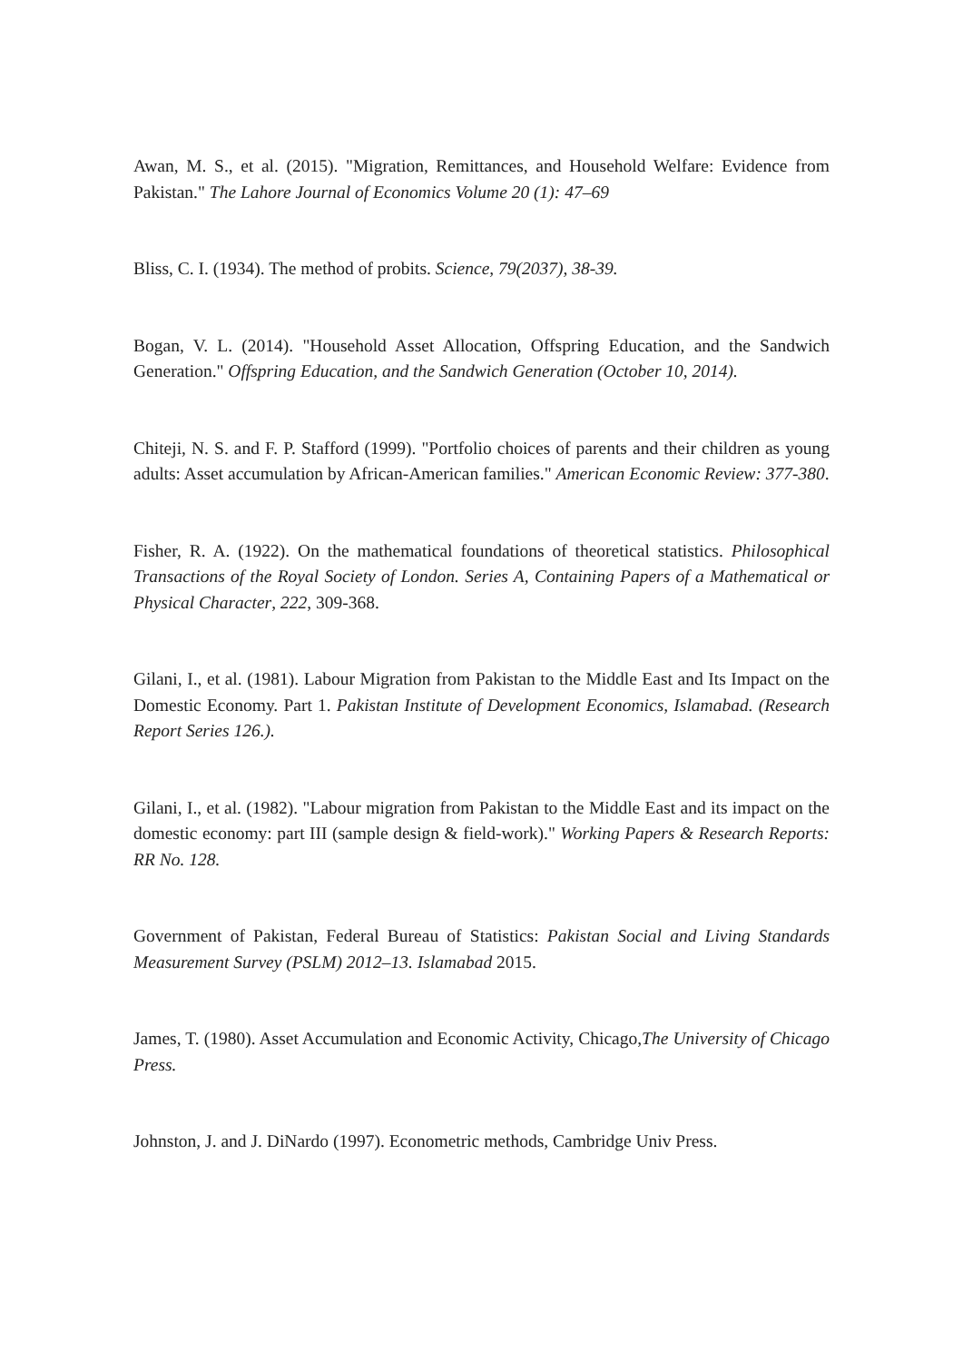Awan, M. S., et al. (2015). "Migration, Remittances, and Household Welfare: Evidence from Pakistan." The Lahore Journal of Economics Volume 20 (1): 47–69
Bliss, C. I. (1934). The method of probits. Science, 79(2037), 38-39.
Bogan, V. L. (2014). "Household Asset Allocation, Offspring Education, and the Sandwich Generation." Offspring Education, and the Sandwich Generation (October 10, 2014).
Chiteji, N. S. and F. P. Stafford (1999). "Portfolio choices of parents and their children as young adults: Asset accumulation by African-American families." American Economic Review: 377-380.
Fisher, R. A. (1922). On the mathematical foundations of theoretical statistics. Philosophical Transactions of the Royal Society of London. Series A, Containing Papers of a Mathematical or Physical Character, 222, 309-368.
Gilani, I., et al. (1981). Labour Migration from Pakistan to the Middle East and Its Impact on the Domestic Economy. Part 1. Pakistan Institute of Development Economics, Islamabad. (Research Report Series 126.).
Gilani, I., et al. (1982). "Labour migration from Pakistan to the Middle East and its impact on the domestic economy: part III (sample design & field-work)." Working Papers & Research Reports: RR No. 128.
Government of Pakistan, Federal Bureau of Statistics: Pakistan Social and Living Standards Measurement Survey (PSLM) 2012–13. Islamabad 2015.
James, T. (1980). Asset Accumulation and Economic Activity, Chicago,The University of Chicago Press.
Johnston, J. and J. DiNardo (1997). Econometric methods, Cambridge Univ Press.